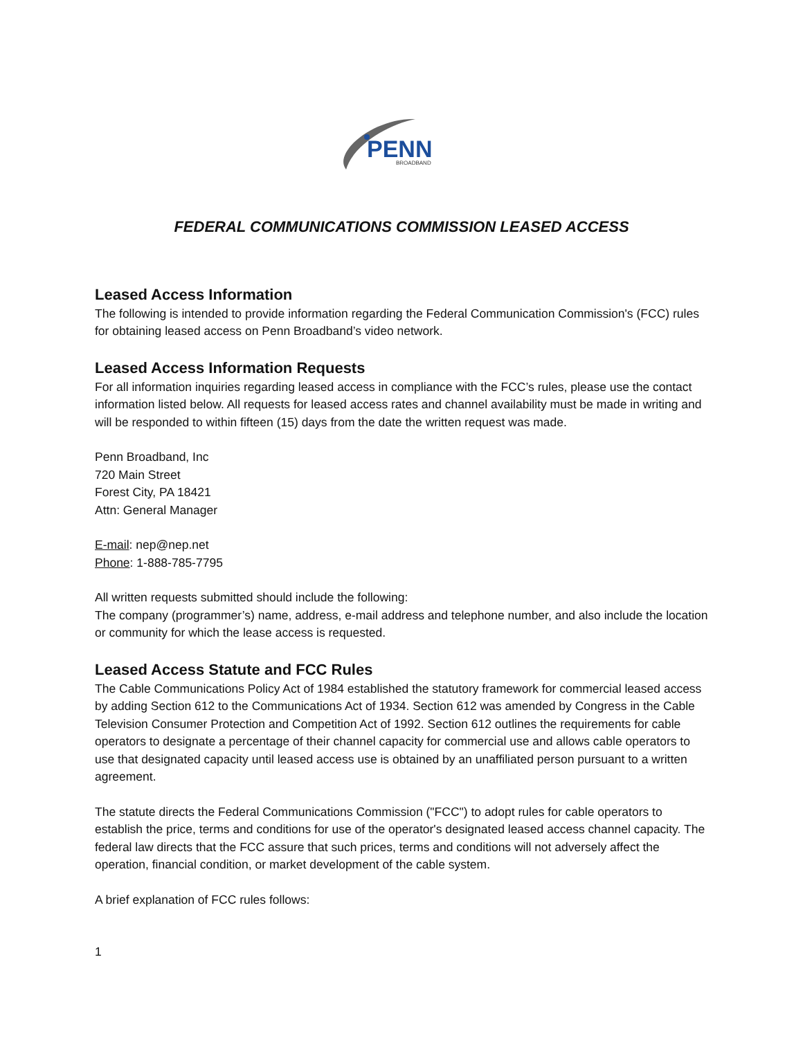PENN
BROADBAND
FEDERAL COMMUNICATIONS COMMISSION LEASED ACCESS
Leased Access Information
The following is intended to provide information regarding the Federal Communication Commission's (FCC) rules for obtaining leased access on Penn Broadband’s video network.
Leased Access Information Requests
For all information inquiries regarding leased access in compliance with the FCC’s rules, please use the contact information listed below. All requests for leased access rates and channel availability must be made in writing and will be responded to within fifteen (15) days from the date the written request was made.
Penn Broadband, Inc
720 Main Street
Forest City, PA 18421
Attn: General Manager
E-mail: nep@nep.net
Phone: 1-888-785-7795
All written requests submitted should include the following:
The company (programmer’s) name, address, e-mail address and telephone number, and also include the location or community for which the lease access is requested.
Leased Access Statute and FCC Rules
The Cable Communications Policy Act of 1984 established the statutory framework for commercial leased access by adding Section 612 to the Communications Act of 1934. Section 612 was amended by Congress in the Cable Television Consumer Protection and Competition Act of 1992. Section 612 outlines the requirements for cable operators to designate a percentage of their channel capacity for commercial use and allows cable operators to use that designated capacity until leased access use is obtained by an unaffiliated person pursuant to a written agreement.
The statute directs the Federal Communications Commission ("FCC") to adopt rules for cable operators to establish the price, terms and conditions for use of the operator's designated leased access channel capacity. The federal law directs that the FCC assure that such prices, terms and conditions will not adversely affect the operation, financial condition, or market development of the cable system.
A brief explanation of FCC rules follows:
1